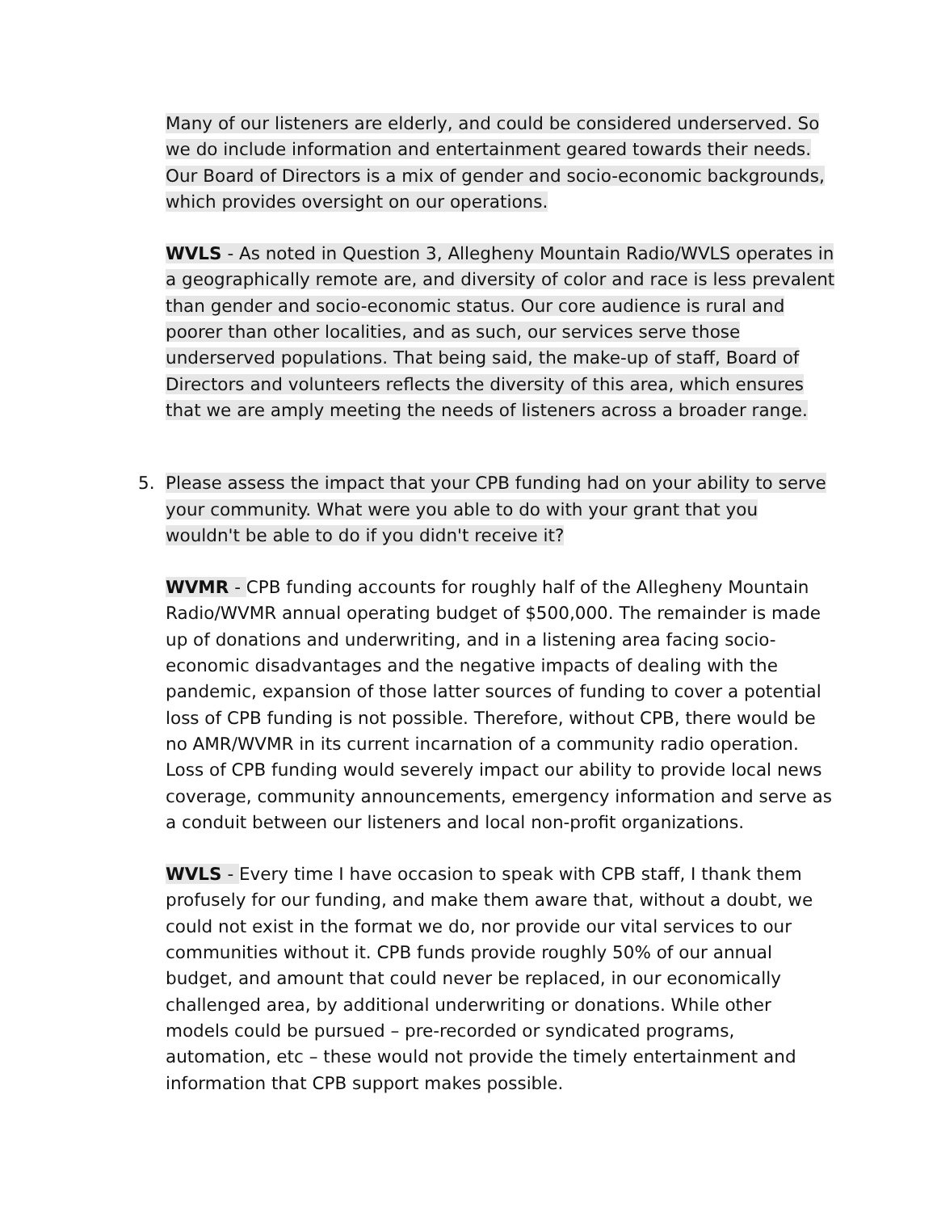Many of our listeners are elderly, and could be considered underserved. So we do include information and entertainment geared towards their needs. Our Board of Directors is a mix of gender and socio-economic backgrounds, which provides oversight on our operations.
WVLS - As noted in Question 3, Allegheny Mountain Radio/WVLS operates in a geographically remote are, and diversity of color and race is less prevalent than gender and socio-economic status. Our core audience is rural and poorer than other localities, and as such, our services serve those underserved populations. That being said, the make-up of staff, Board of Directors and volunteers reflects the diversity of this area, which ensures that we are amply meeting the needs of listeners across a broader range.
5. Please assess the impact that your CPB funding had on your ability to serve your community. What were you able to do with your grant that you wouldn't be able to do if you didn't receive it?
WVMR - CPB funding accounts for roughly half of the Allegheny Mountain Radio/WVMR annual operating budget of $500,000. The remainder is made up of donations and underwriting, and in a listening area facing socio-economic disadvantages and the negative impacts of dealing with the pandemic, expansion of those latter sources of funding to cover a potential loss of CPB funding is not possible. Therefore, without CPB, there would be no AMR/WVMR in its current incarnation of a community radio operation. Loss of CPB funding would severely impact our ability to provide local news coverage, community announcements, emergency information and serve as a conduit between our listeners and local non-profit organizations.
WVLS - Every time I have occasion to speak with CPB staff, I thank them profusely for our funding, and make them aware that, without a doubt, we could not exist in the format we do, nor provide our vital services to our communities without it. CPB funds provide roughly 50% of our annual budget, and amount that could never be replaced, in our economically challenged area, by additional underwriting or donations. While other models could be pursued – pre-recorded or syndicated programs, automation, etc – these would not provide the timely entertainment and information that CPB support makes possible.